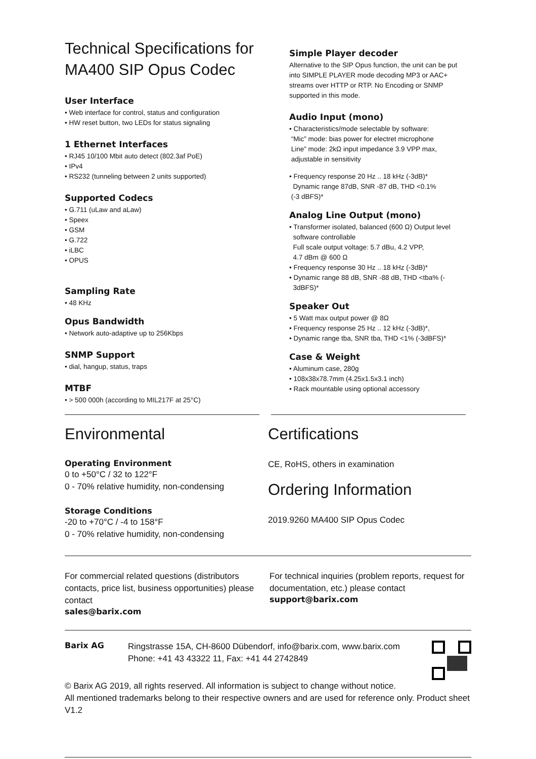Technical Specifications for
MA400 SIP Opus Codec
User Interface
• Web interface for control, status and configuration
• HW reset button, two LEDs for status signaling
1 Ethernet Interfaces
• RJ45 10/100 Mbit auto detect (802.3af PoE)
• IPv4
• RS232 (tunneling between 2 units supported)
Supported Codecs
• G.711 (uLaw and aLaw)
• Speex
• GSM
• G.722
• iLBC
• OPUS
Sampling Rate
• 48 KHz
Opus Bandwidth
• Network auto-adaptive up to 256Kbps
SNMP Support
• dial, hangup, status, traps
MTBF
• > 500 000h (according to MIL217F at 25°C)
Simple Player decoder
Alternative to the SIP Opus function, the unit can be put into SIMPLE PLAYER mode decoding MP3 or AAC+ streams over HTTP or RTP. No Encoding or SNMP supported in this mode.
Audio Input (mono)
• Characteristics/mode selectable by software:
“Mic” mode: bias power for electret microphone
Line” mode: 2kΩ input impedance 3.9 VPP max,
adjustable in sensitivity
• Frequency response 20 Hz .. 18 kHz (-3dB)*
Dynamic range 87dB, SNR -87 dB, THD <0.1%
(-3 dBFS)*
Analog Line Output (mono)
• Transformer isolated, balanced (600 Ω) Output level
software controllable
Full scale output voltage: 5.7 dBu, 4.2 VPP,
4.7 dBm @ 600 Ω
• Frequency response 30 Hz .. 18 kHz (-3dB)*
• Dynamic range 88 dB, SNR -88 dB, THD <tba% (-
3dBFS)*
Speaker Out
• 5 Watt max output power @ 8Ω
• Frequency response 25 Hz .. 12 kHz (-3dB)*,
• Dynamic range tba, SNR tba, THD <1% (-3dBFS)*
Case & Weight
• Aluminum case, 280g
• 108x38x78.7mm (4.25x1.5x3.1 inch)
• Rack mountable using optional accessory
Environmental
Operating Environment
0 to +50°C / 32 to 122°F
0 - 70% relative humidity, non-condensing
Storage Conditions
-20 to +70°C / -4 to 158°F
0 - 70% relative humidity, non-condensing
Certifications
CE, RoHS, others in examination
Ordering Information
2019.9260 MA400 SIP Opus Codec
For commercial related questions (distributors contacts, price list, business opportunities) please contact
sales@barix.com
For technical inquiries (problem reports, request for documentation, etc.) please contact
support@barix.com
Barix AG
Ringstrasse 15A, CH-8600 Dübendorf, info@barix.com, www.barix.com
Phone: +41 43 43322 11, Fax: +41 44 2742849
© Barix AG 2019, all rights reserved. All information is subject to change without notice.
All mentioned trademarks belong to their respective owners and are used for reference only. Product sheet V1.2